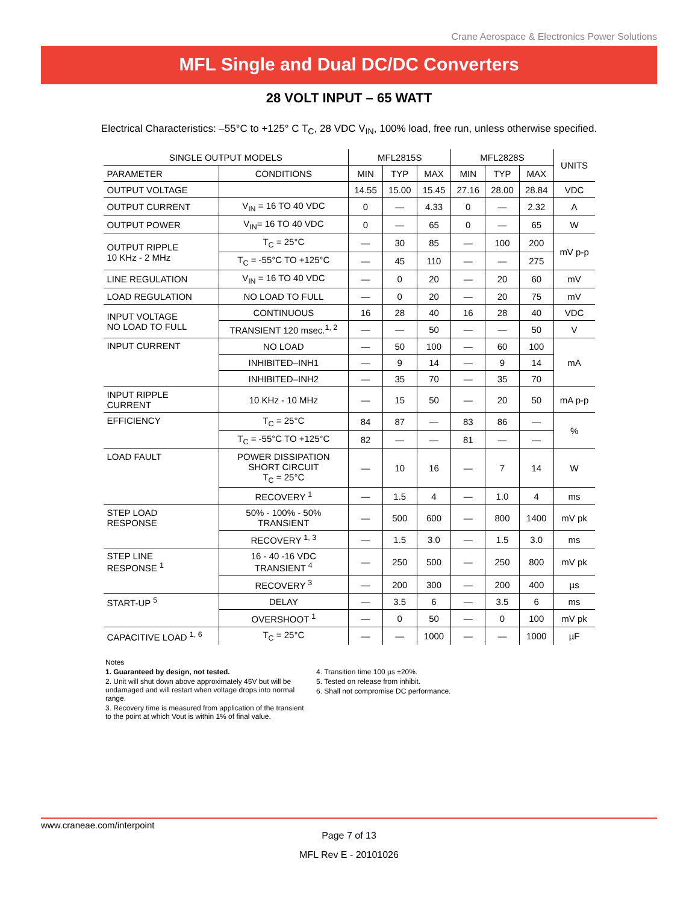Crane Aerospace & Electronics Power Solutions
MFL Single and Dual DC/DC Converters
28 VOLT INPUT – 65 WATT
Electrical Characteristics: –55°C to +125° C T<sub>C</sub>, 28 VDC V<sub>IN</sub>, 100% load, free run, unless otherwise specified.
| SINGLE OUTPUT MODELS | | MFL2815S | | | MFL2828S | | | UNITS |
| --- | --- | --- | --- | --- | --- | --- | --- | --- |
| PARAMETER | CONDITIONS | MIN | TYP | MAX | MIN | TYP | MAX | |
| OUTPUT VOLTAGE | | 14.55 | 15.00 | 15.45 | 27.16 | 28.00 | 28.84 | VDC |
| OUTPUT CURRENT | V<sub>IN</sub> = 16 TO 40 VDC | 0 | — | 4.33 | 0 | — | 2.32 | A |
| OUTPUT POWER | V<sub>IN</sub>= 16 TO 40 VDC | 0 | — | 65 | 0 | — | 65 | W |
| OUTPUT RIPPLE 10 KHz - 2 MHz | T<sub>C</sub> = 25°C | — | 30 | 85 | — | 100 | 200 | mV p-p |
| | T<sub>C</sub> = -55°C TO +125°C | — | 45 | 110 | — | — | 275 | |
| LINE REGULATION | V<sub>IN</sub> = 16 TO 40 VDC | — | 0 | 20 | — | 20 | 60 | mV |
| LOAD REGULATION | NO LOAD TO FULL | — | 0 | 20 | — | 20 | 75 | mV |
| INPUT VOLTAGE NO LOAD TO FULL | CONTINUOUS | 16 | 28 | 40 | 16 | 28 | 40 | VDC |
| | TRANSIENT 120 msec.<sup>1, 2</sup> | — | — | 50 | — | — | 50 | V |
| INPUT CURRENT | NO LOAD | — | 50 | 100 | — | 60 | 100 | mA |
| | INHIBITED–INH1 | — | 9 | 14 | — | 9 | 14 | |
| | INHIBITED–INH2 | — | 35 | 70 | — | 35 | 70 | |
| INPUT RIPPLE CURRENT | 10 KHz - 10 MHz | — | 15 | 50 | — | 20 | 50 | mA p-p |
| EFFICIENCY | T<sub>C</sub> = 25°C | 84 | 87 | — | 83 | 86 | — | % |
| | T<sub>C</sub> = -55°C TO +125°C | 82 | — | — | 81 | — | — | |
| LOAD FAULT | POWER DISSIPATION SHORT CIRCUIT T<sub>C</sub> = 25°C | — | 10 | 16 | — | 7 | 14 | W |
| | RECOVERY <sup>1</sup> | — | 1.5 | 4 | — | 1.0 | 4 | ms |
| STEP LOAD RESPONSE | 50% - 100% - 50% TRANSIENT | — | 500 | 600 | — | 800 | 1400 | mV pk |
| | RECOVERY <sup>1, 3</sup> | — | 1.5 | 3.0 | — | 1.5 | 3.0 | ms |
| STEP LINE RESPONSE <sup>1</sup> | 16 - 40 -16 VDC TRANSIENT <sup>4</sup> | — | 250 | 500 | — | 250 | 800 | mV pk |
| | RECOVERY <sup>3</sup> | — | 200 | 300 | — | 200 | 400 | µs |
| START-UP <sup>5</sup> | DELAY | — | 3.5 | 6 | — | 3.5 | 6 | ms |
| | OVERSHOOT <sup>1</sup> | — | 0 | 50 | — | 0 | 100 | mV pk |
| CAPACITIVE LOAD <sup>1, 6</sup> | T<sub>C</sub> = 25°C | — | — | 1000 | — | — | 1000 | µF |
Notes
1. Guaranteed by design, not tested.
2. Unit will shut down above approximately 45V but will be undamaged and will restart when voltage drops into normal range.
3. Recovery time is measured from application of the transient to the point at which Vout is within 1% of final value.
4. Transition time 100 µs ±20%.
5. Tested on release from inhibit.
6. Shall not compromise DC performance.
www.craneae.com/interpoint
Page 7 of 13
MFL Rev E - 20101026